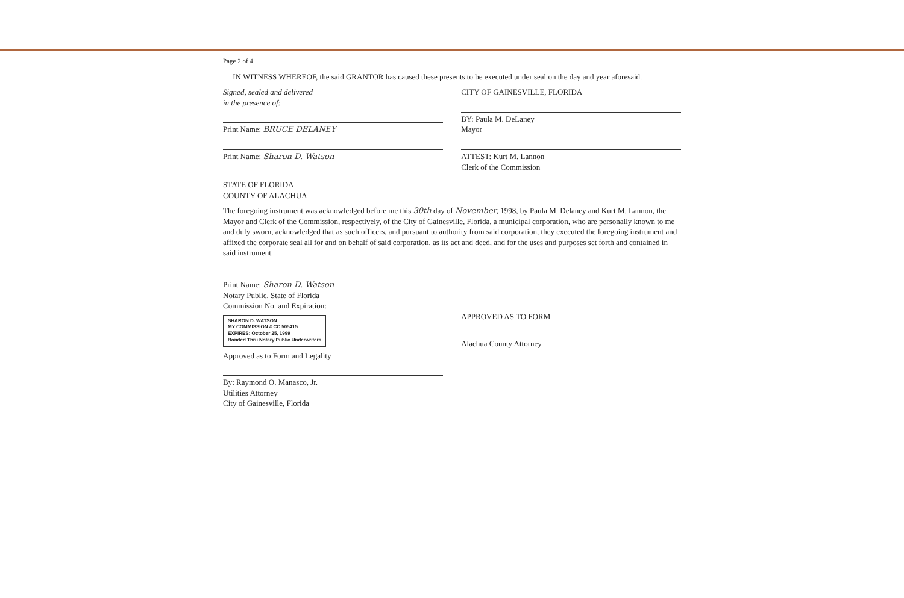Page 2 of 4
IN WITNESS WHEREOF, the said GRANTOR has caused these presents to be executed under seal on the day and year aforesaid.
Signed, sealed and delivered
in the presence of:
Print Name: BRUCE DELANEY
Print Name: Sharon D. Watson
CITY OF GAINESVILLE, FLORIDA
BY: Paula M. DeLaney
Mayor
ATTEST: Kurt M. Lannon
Clerk of the Commission
STATE OF FLORIDA
COUNTY OF ALACHUA
The foregoing instrument was acknowledged before me this 30th day of November, 1998, by Paula M. Delaney and Kurt M. Lannon, the Mayor and Clerk of the Commission, respectively, of the City of Gainesville, Florida, a municipal corporation, who are personally known to me and duly sworn, acknowledged that as such officers, and pursuant to authority from said corporation, they executed the foregoing instrument and affixed the corporate seal all for and on behalf of said corporation, as its act and deed, and for the uses and purposes set forth and contained in said instrument.
Print Name: Sharon D. Watson
Notary Public, State of Florida
Commission No. and Expiration:
SHARON D. WATSON
MY COMMISSION # CC 505415
EXPIRES: October 25, 1999
Bonded Thru Notary Public Underwriters
Approved as to Form and Legality
By: Raymond O. Manasco, Jr.
Utilities Attorney
City of Gainesville, Florida
APPROVED AS TO FORM
Alachua County Attorney